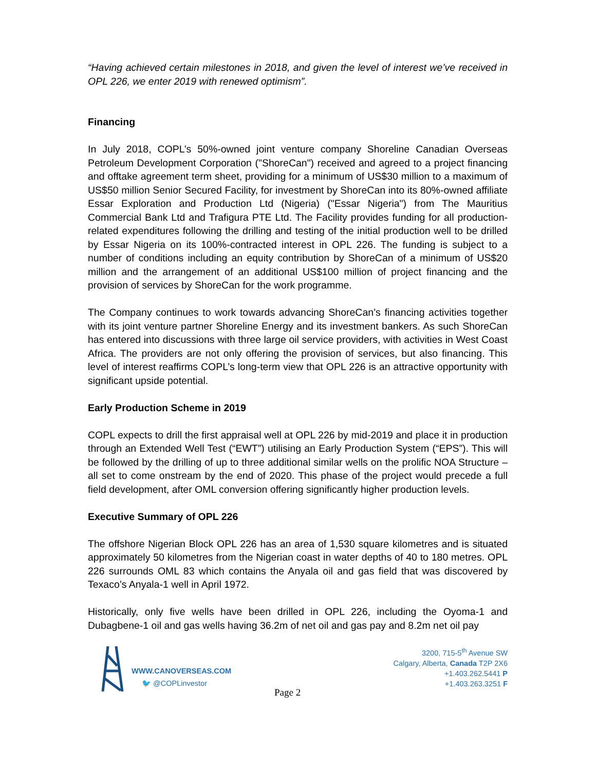“Having achieved certain milestones in 2018, and given the level of interest we’ve received in OPL 226, we enter 2019 with renewed optimism”.
Financing
In July 2018, COPL’s 50%-owned joint venture company Shoreline Canadian Overseas Petroleum Development Corporation ("ShoreCan") received and agreed to a project financing and offtake agreement term sheet, providing for a minimum of US$30 million to a maximum of US$50 million Senior Secured Facility, for investment by ShoreCan into its 80%-owned affiliate Essar Exploration and Production Ltd (Nigeria) ("Essar Nigeria") from The Mauritius Commercial Bank Ltd and Trafigura PTE Ltd. The Facility provides funding for all production-related expenditures following the drilling and testing of the initial production well to be drilled by Essar Nigeria on its 100%-contracted interest in OPL 226. The funding is subject to a number of conditions including an equity contribution by ShoreCan of a minimum of US$20 million and the arrangement of an additional US$100 million of project financing and the provision of services by ShoreCan for the work programme.
The Company continues to work towards advancing ShoreCan’s financing activities together with its joint venture partner Shoreline Energy and its investment bankers. As such ShoreCan has entered into discussions with three large oil service providers, with activities in West Coast Africa. The providers are not only offering the provision of services, but also financing. This level of interest reaffirms COPL’s long-term view that OPL 226 is an attractive opportunity with significant upside potential.
Early Production Scheme in 2019
COPL expects to drill the first appraisal well at OPL 226 by mid-2019 and place it in production through an Extended Well Test (“EWT”) utilising an Early Production System (“EPS”). This will be followed by the drilling of up to three additional similar wells on the prolific NOA Structure – all set to come onstream by the end of 2020. This phase of the project would precede a full field development, after OML conversion offering significantly higher production levels.
Executive Summary of OPL 226
The offshore Nigerian Block OPL 226 has an area of 1,530 square kilometres and is situated approximately 50 kilometres from the Nigerian coast in water depths of 40 to 180 metres. OPL 226 surrounds OML 83 which contains the Anyala oil and gas field that was discovered by Texaco’s Anyala-1 well in April 1972.
Historically, only five wells have been drilled in OPL 226, including the Oyoma-1 and Dubagbene-1 oil and gas wells having 36.2m of net oil and gas pay and 8.2m net oil pay
WWW.CANOVERSEAS.COM
🐦 @COPLinvestor
3200, 715-5<sup>th</sup> Avenue SW
Calgary, Alberta, Canada T2P 2X6
+1.403.262.5441 P
+1.403.263.3251 F
Page 2